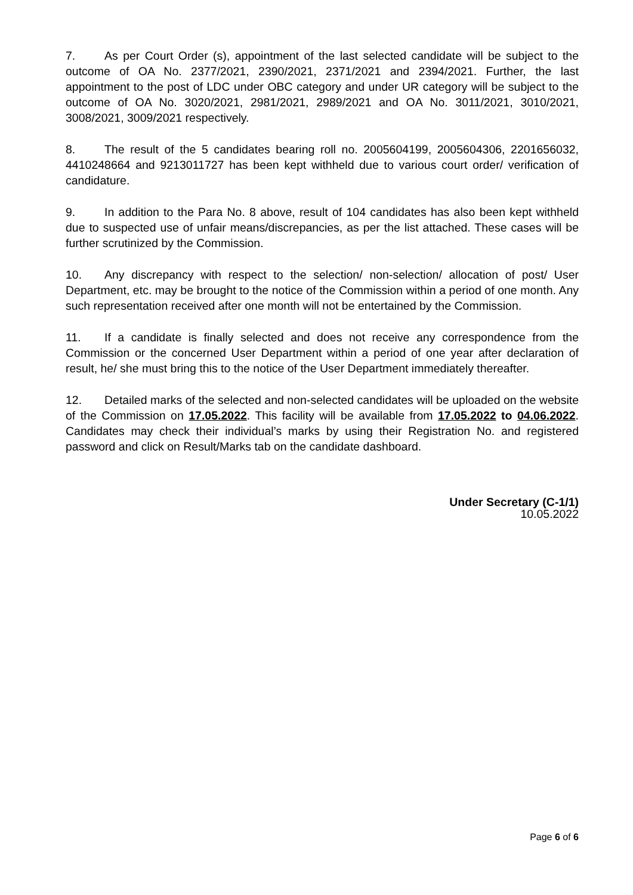7. As per Court Order (s), appointment of the last selected candidate will be subject to the outcome of OA No. 2377/2021, 2390/2021, 2371/2021 and 2394/2021. Further, the last appointment to the post of LDC under OBC category and under UR category will be subject to the outcome of OA No. 3020/2021, 2981/2021, 2989/2021 and OA No. 3011/2021, 3010/2021, 3008/2021, 3009/2021 respectively.
8. The result of the 5 candidates bearing roll no. 2005604199, 2005604306, 2201656032, 4410248664 and 9213011727 has been kept withheld due to various court order/ verification of candidature.
9. In addition to the Para No. 8 above, result of 104 candidates has also been kept withheld due to suspected use of unfair means/discrepancies, as per the list attached. These cases will be further scrutinized by the Commission.
10. Any discrepancy with respect to the selection/ non-selection/ allocation of post/ User Department, etc. may be brought to the notice of the Commission within a period of one month. Any such representation received after one month will not be entertained by the Commission.
11. If a candidate is finally selected and does not receive any correspondence from the Commission or the concerned User Department within a period of one year after declaration of result, he/ she must bring this to the notice of the User Department immediately thereafter.
12. Detailed marks of the selected and non-selected candidates will be uploaded on the website of the Commission on 17.05.2022. This facility will be available from 17.05.2022 to 04.06.2022. Candidates may check their individual’s marks by using their Registration No. and registered password and click on Result/Marks tab on the candidate dashboard.
Under Secretary (C-1/1)
10.05.2022
Page 6 of 6